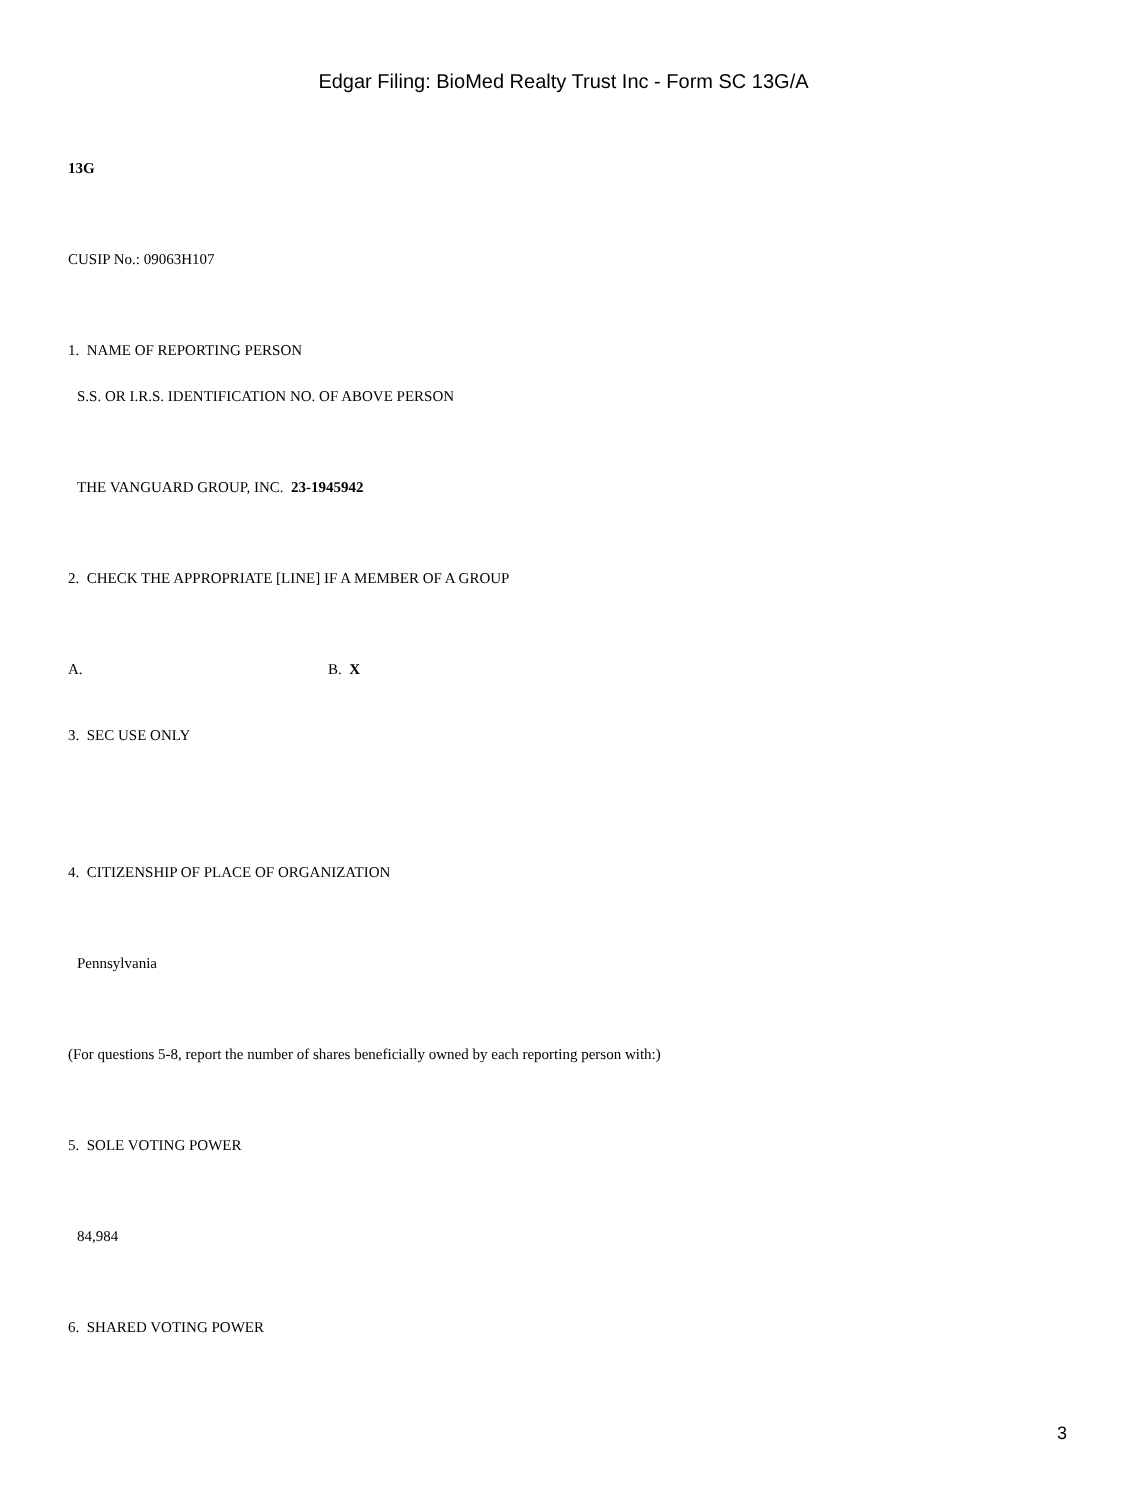Edgar Filing: BioMed Realty Trust Inc - Form SC 13G/A
13G
CUSIP No.: 09063H107
1. NAME OF REPORTING PERSON
S.S. OR I.R.S. IDENTIFICATION NO. OF ABOVE PERSON
THE VANGUARD GROUP, INC. 23-1945942
2. CHECK THE APPROPRIATE [LINE] IF A MEMBER OF A GROUP
A. B. X
3. SEC USE ONLY
4. CITIZENSHIP OF PLACE OF ORGANIZATION
Pennsylvania
(For questions 5-8, report the number of shares beneficially owned by each reporting person with:)
5. SOLE VOTING POWER
84,984
6. SHARED VOTING POWER
3